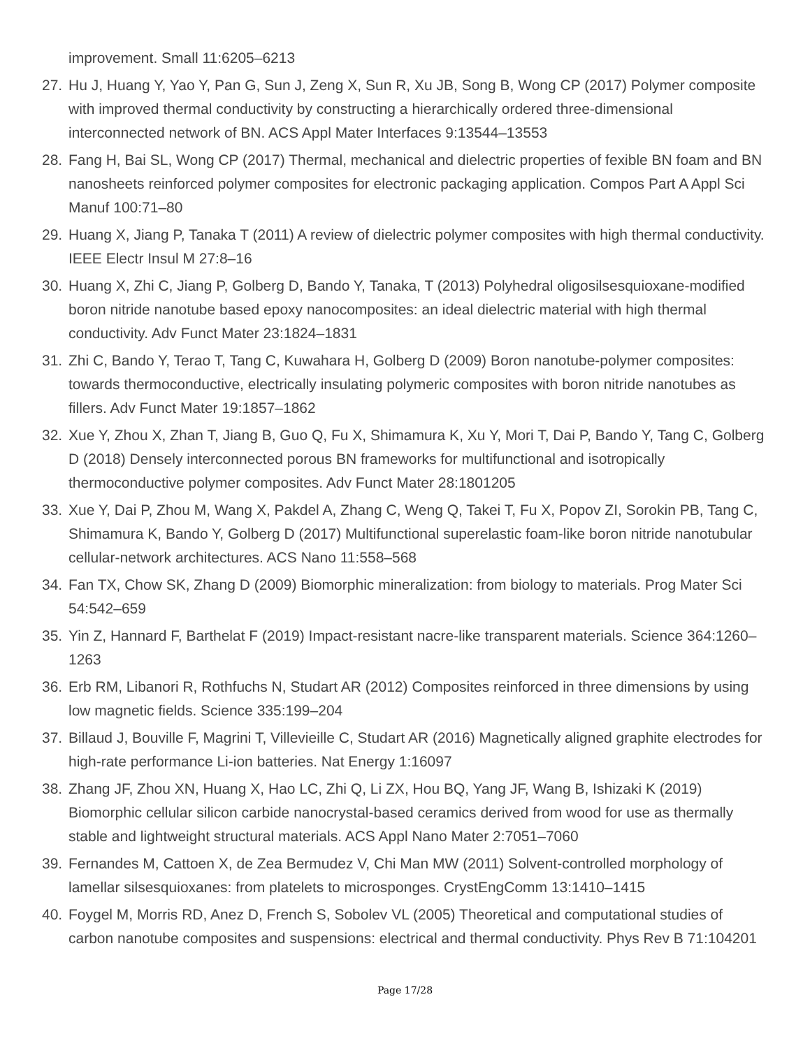improvement. Small 11:6205–6213
27. Hu J, Huang Y, Yao Y, Pan G, Sun J, Zeng X, Sun R, Xu JB, Song B, Wong CP (2017) Polymer composite with improved thermal conductivity by constructing a hierarchically ordered three-dimensional interconnected network of BN. ACS Appl Mater Interfaces 9:13544–13553
28. Fang H, Bai SL, Wong CP (2017) Thermal, mechanical and dielectric properties of fexible BN foam and BN nanosheets reinforced polymer composites for electronic packaging application. Compos Part A Appl Sci Manuf 100:71–80
29. Huang X, Jiang P, Tanaka T (2011) A review of dielectric polymer composites with high thermal conductivity. IEEE Electr Insul M 27:8–16
30. Huang X, Zhi C, Jiang P, Golberg D, Bando Y, Tanaka, T (2013) Polyhedral oligosilsesquioxane-modified boron nitride nanotube based epoxy nanocomposites: an ideal dielectric material with high thermal conductivity. Adv Funct Mater 23:1824–1831
31. Zhi C, Bando Y, Terao T, Tang C, Kuwahara H, Golberg D (2009) Boron nanotube-polymer composites: towards thermoconductive, electrically insulating polymeric composites with boron nitride nanotubes as fillers. Adv Funct Mater 19:1857–1862
32. Xue Y, Zhou X, Zhan T, Jiang B, Guo Q, Fu X, Shimamura K, Xu Y, Mori T, Dai P, Bando Y, Tang C, Golberg D (2018) Densely interconnected porous BN frameworks for multifunctional and isotropically thermoconductive polymer composites. Adv Funct Mater 28:1801205
33. Xue Y, Dai P, Zhou M, Wang X, Pakdel A, Zhang C, Weng Q, Takei T, Fu X, Popov ZI, Sorokin PB, Tang C, Shimamura K, Bando Y, Golberg D (2017) Multifunctional superelastic foam-like boron nitride nanotubular cellular-network architectures. ACS Nano 11:558–568
34. Fan TX, Chow SK, Zhang D (2009) Biomorphic mineralization: from biology to materials. Prog Mater Sci 54:542–659
35. Yin Z, Hannard F, Barthelat F (2019) Impact-resistant nacre-like transparent materials. Science 364:1260–1263
36. Erb RM, Libanori R, Rothfuchs N, Studart AR (2012) Composites reinforced in three dimensions by using low magnetic fields. Science 335:199–204
37. Billaud J, Bouville F, Magrini T, Villevieille C, Studart AR (2016) Magnetically aligned graphite electrodes for high-rate performance Li-ion batteries. Nat Energy 1:16097
38. Zhang JF, Zhou XN, Huang X, Hao LC, Zhi Q, Li ZX, Hou BQ, Yang JF, Wang B, Ishizaki K (2019) Biomorphic cellular silicon carbide nanocrystal-based ceramics derived from wood for use as thermally stable and lightweight structural materials. ACS Appl Nano Mater 2:7051–7060
39. Fernandes M, Cattoen X, de Zea Bermudez V, Chi Man MW (2011) Solvent-controlled morphology of lamellar silsesquioxanes: from platelets to microsponges. CrystEngComm 13:1410–1415
40. Foygel M, Morris RD, Anez D, French S, Sobolev VL (2005) Theoretical and computational studies of carbon nanotube composites and suspensions: electrical and thermal conductivity. Phys Rev B 71:104201
Page 17/28